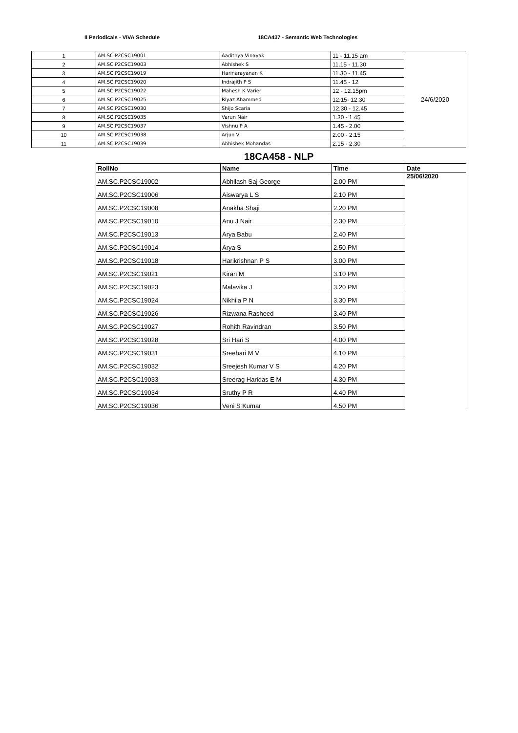II Periodicals - VIVA Schedule 18CA437 - Semantic Web Technologies
| 1 | AM.SC.P2CSC19001 | Aadithya Vinayak | 11 - 11.15 am | 24/6/2020 |
| 2 | AM.SC.P2CSC19003 | Abhishek S | 11.15 - 11.30 | |
| 3 | AM.SC.P2CSC19019 | Harinarayanan K | 11.30 - 11.45 | |
| 4 | AM.SC.P2CSC19020 | Indrajith P S | 11.45 - 12 | |
| 5 | AM.SC.P2CSC19022 | Mahesh K Varier | 12 - 12.15pm | |
| 6 | AM.SC.P2CSC19025 | Riyaz Ahammed | 12.15- 12.30 | |
| 7 | AM.SC.P2CSC19030 | Shijo Scaria | 12.30 - 12.45 | |
| 8 | AM.SC.P2CSC19035 | Varun Nair | 1.30 - 1.45 | |
| 9 | AM.SC.P2CSC19037 | Vishnu P A | 1.45 - 2.00 | |
| 10 | AM.SC.P2CSC19038 | Arjun V | 2.00 - 2.15 | |
| 11 | AM.SC.P2CSC19039 | Abhishek Mohandas | 2.15 - 2.30 | |
18CA458 - NLP
| RollNo | Name | Time | Date |
| --- | --- | --- | --- |
| AM.SC.P2CSC19002 | Abhilash Saj George | 2.00 PM | 25/06/2020 |
| AM.SC.P2CSC19006 | Aiswarya L S | 2.10 PM | |
| AM.SC.P2CSC19008 | Anakha Shaji | 2.20 PM | |
| AM.SC.P2CSC19010 | Anu J Nair | 2.30 PM | |
| AM.SC.P2CSC19013 | Arya Babu | 2.40 PM | |
| AM.SC.P2CSC19014 | Arya S | 2.50 PM | |
| AM.SC.P2CSC19018 | Harikrishnan P S | 3.00 PM | |
| AM.SC.P2CSC19021 | Kiran M | 3.10 PM | |
| AM.SC.P2CSC19023 | Malavika J | 3.20 PM | |
| AM.SC.P2CSC19024 | Nikhila P N | 3.30 PM | |
| AM.SC.P2CSC19026 | Rizwana Rasheed | 3.40 PM | |
| AM.SC.P2CSC19027 | Rohith Ravindran | 3.50 PM | |
| AM.SC.P2CSC19028 | Sri Hari S | 4.00 PM | |
| AM.SC.P2CSC19031 | Sreehari M V | 4.10 PM | |
| AM.SC.P2CSC19032 | Sreejesh Kumar V S | 4.20 PM | |
| AM.SC.P2CSC19033 | Sreerag Haridas E M | 4.30 PM | |
| AM.SC.P2CSC19034 | Sruthy P R | 4.40 PM | |
| AM.SC.P2CSC19036 | Veni S Kumar | 4.50 PM | |